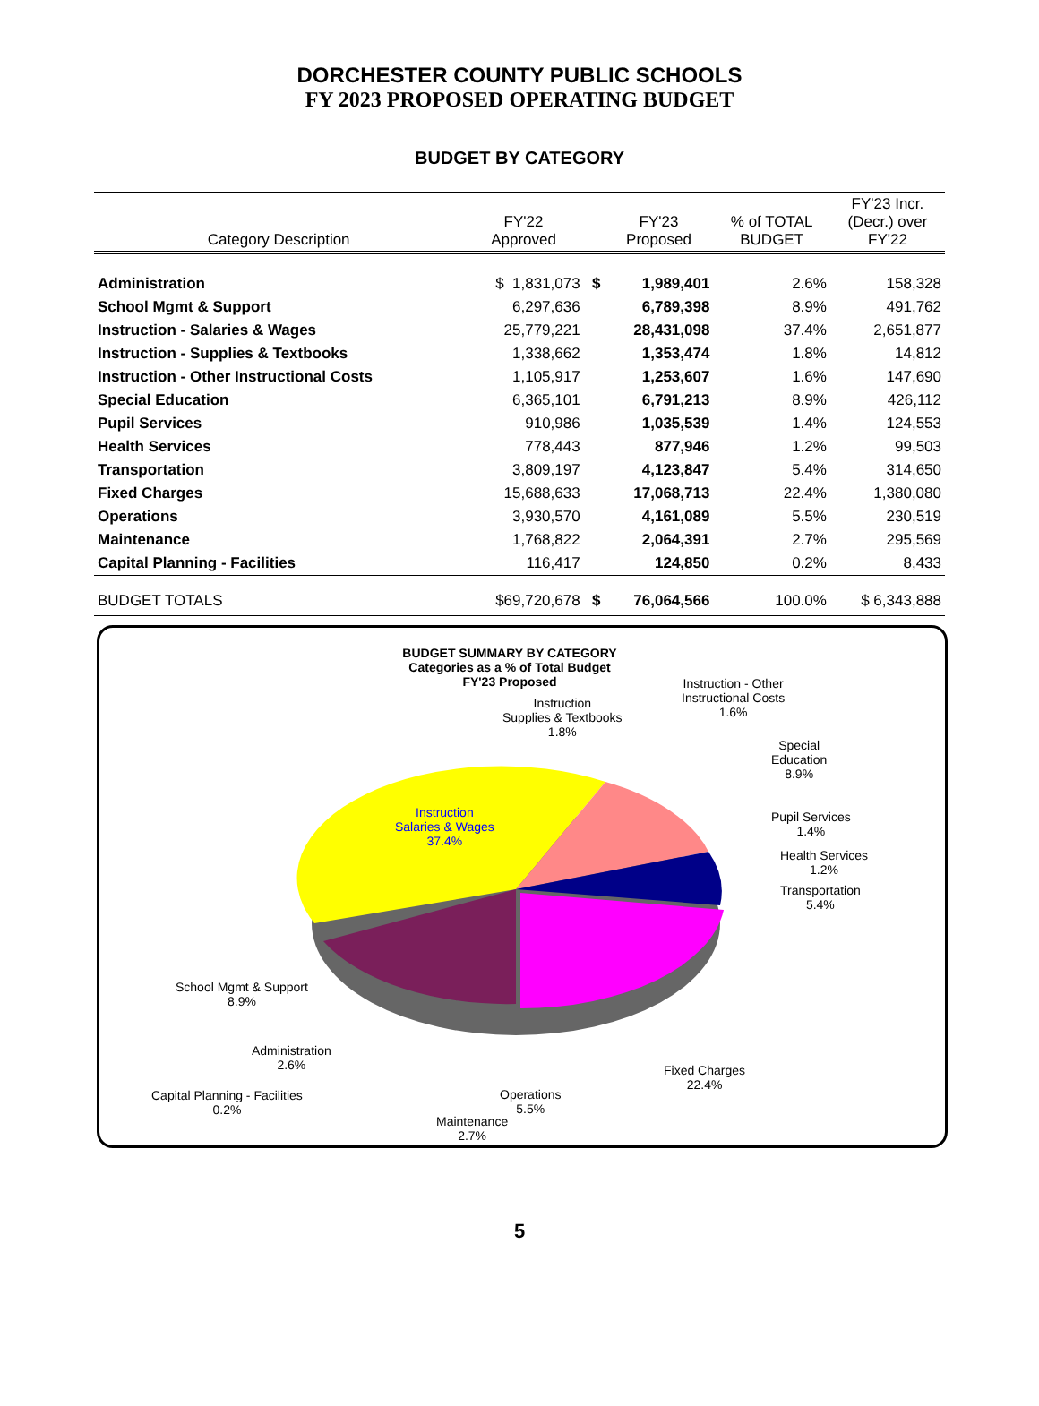DORCHESTER COUNTY PUBLIC SCHOOLS
FY 2023 PROPOSED OPERATING BUDGET
BUDGET BY CATEGORY
| Category Description | FY'22 Approved | | FY'23 Proposed | % of TOTAL BUDGET | FY'23 Incr. (Decr.) over FY'22 |
| --- | --- | --- | --- | --- | --- |
| Administration | $ 1,831,073 | $ | 1,989,401 | 2.6% | 158,328 |
| School Mgmt & Support | 6,297,636 | | 6,789,398 | 8.9% | 491,762 |
| Instruction - Salaries & Wages | 25,779,221 | | 28,431,098 | 37.4% | 2,651,877 |
| Instruction - Supplies & Textbooks | 1,338,662 | | 1,353,474 | 1.8% | 14,812 |
| Instruction - Other Instructional Costs | 1,105,917 | | 1,253,607 | 1.6% | 147,690 |
| Special Education | 6,365,101 | | 6,791,213 | 8.9% | 426,112 |
| Pupil Services | 910,986 | | 1,035,539 | 1.4% | 124,553 |
| Health Services | 778,443 | | 877,946 | 1.2% | 99,503 |
| Transportation | 3,809,197 | | 4,123,847 | 5.4% | 314,650 |
| Fixed Charges | 15,688,633 | | 17,068,713 | 22.4% | 1,380,080 |
| Operations | 3,930,570 | | 4,161,089 | 5.5% | 230,519 |
| Maintenance | 1,768,822 | | 2,064,391 | 2.7% | 295,569 |
| Capital Planning - Facilities | 116,417 | | 124,850 | 0.2% | 8,433 |
| BUDGET TOTALS | $69,720,678 | $ | 76,064,566 | 100.0% | $ 6,343,888 |
BUDGET SUMMARY BY CATEGORY
Categories as a % of Total Budget
FY'23 Proposed
Instruction
Salaries & Wages
37.4%
Instruction
Supplies & Textbooks
1.8%
Instruction - Other
Instructional Costs
1.6%
Special
Education
8.9%
Pupil Services
1.4%
Health Services
1.2%
Transportation
5.4%
School Mgmt & Support
8.9%
Administration
2.6%
Fixed Charges
22.4%
Capital Planning - Facilities
0.2%
Operations
5.5%
Maintenance
2.7%
5